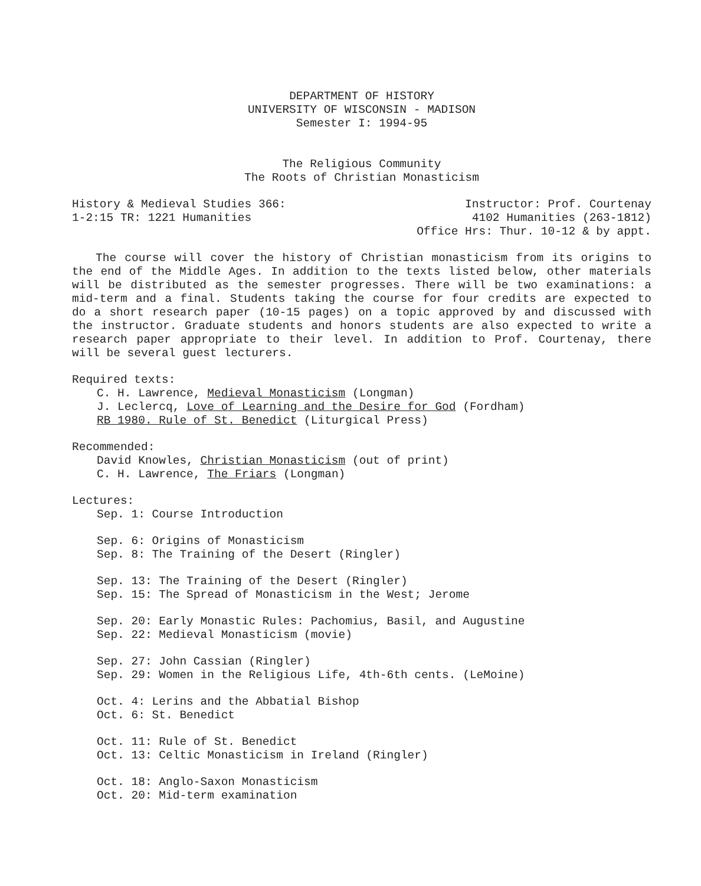DEPARTMENT OF HISTORY
UNIVERSITY OF WISCONSIN - MADISON
Semester I: 1994-95
The Religious Community
The Roots of Christian Monasticism
History & Medieval Studies 366:
1-2:15 TR: 1221 Humanities
Instructor: Prof. Courtenay
4102 Humanities (263-1812)
Office Hrs: Thur. 10-12 & by appt.
The course will cover the history of Christian monasticism from its origins to the end of the Middle Ages. In addition to the texts listed below, other materials will be distributed as the semester progresses. There will be two examinations: a mid-term and a final. Students taking the course for four credits are expected to do a short research paper (10-15 pages) on a topic approved by and discussed with the instructor. Graduate students and honors students are also expected to write a research paper appropriate to their level. In addition to Prof. Courtenay, there will be several guest lecturers.
Required texts:
C. H. Lawrence, Medieval Monasticism (Longman)
J. Leclercq, Love of Learning and the Desire for God (Fordham)
RB 1980. Rule of St. Benedict (Liturgical Press)
Recommended:
David Knowles, Christian Monasticism (out of print)
C. H. Lawrence, The Friars (Longman)
Lectures:
Sep. 1: Course Introduction
Sep. 6: Origins of Monasticism
Sep. 8: The Training of the Desert (Ringler)
Sep. 13: The Training of the Desert (Ringler)
Sep. 15: The Spread of Monasticism in the West; Jerome
Sep. 20: Early Monastic Rules: Pachomius, Basil, and Augustine
Sep. 22: Medieval Monasticism (movie)
Sep. 27: John Cassian (Ringler)
Sep. 29: Women in the Religious Life, 4th-6th cents. (LeMoine)
Oct. 4: Lerins and the Abbatial Bishop
Oct. 6: St. Benedict
Oct. 11: Rule of St. Benedict
Oct. 13: Celtic Monasticism in Ireland (Ringler)
Oct. 18: Anglo-Saxon Monasticism
Oct. 20: Mid-term examination